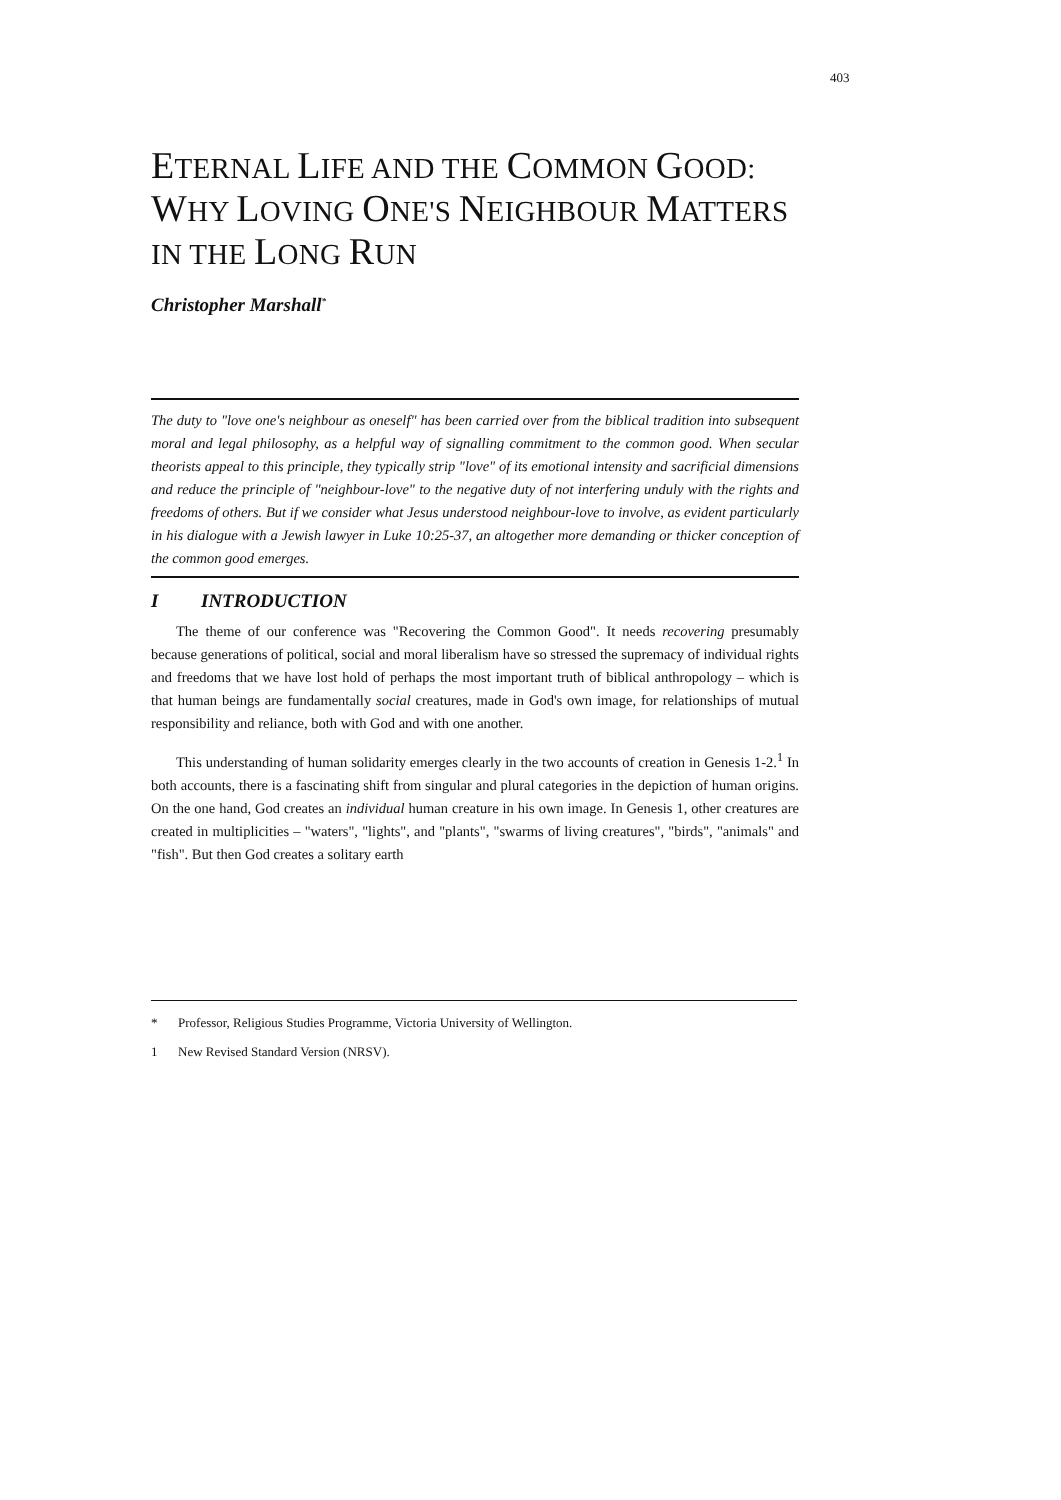403
ETERNAL LIFE AND THE COMMON GOOD: WHY LOVING ONE'S NEIGHBOUR MATTERS IN THE LONG RUN
Christopher Marshall<sup>*</sup>
The duty to "love one's neighbour as oneself" has been carried over from the biblical tradition into subsequent moral and legal philosophy, as a helpful way of signalling commitment to the common good. When secular theorists appeal to this principle, they typically strip "love" of its emotional intensity and sacrificial dimensions and reduce the principle of "neighbour-love" to the negative duty of not interfering unduly with the rights and freedoms of others. But if we consider what Jesus understood neighbour-love to involve, as evident particularly in his dialogue with a Jewish lawyer in Luke 10:25-37, an altogether more demanding or thicker conception of the common good emerges.
I INTRODUCTION
The theme of our conference was "Recovering the Common Good". It needs recovering presumably because generations of political, social and moral liberalism have so stressed the supremacy of individual rights and freedoms that we have lost hold of perhaps the most important truth of biblical anthropology – which is that human beings are fundamentally social creatures, made in God's own image, for relationships of mutual responsibility and reliance, both with God and with one another.
This understanding of human solidarity emerges clearly in the two accounts of creation in Genesis 1-2.<sup>1</sup> In both accounts, there is a fascinating shift from singular and plural categories in the depiction of human origins. On the one hand, God creates an individual human creature in his own image. In Genesis 1, other creatures are created in multiplicities – "waters", "lights", and "plants", "swarms of living creatures", "birds", "animals" and "fish". But then God creates a solitary earth
* Professor, Religious Studies Programme, Victoria University of Wellington.
1 New Revised Standard Version (NRSV).